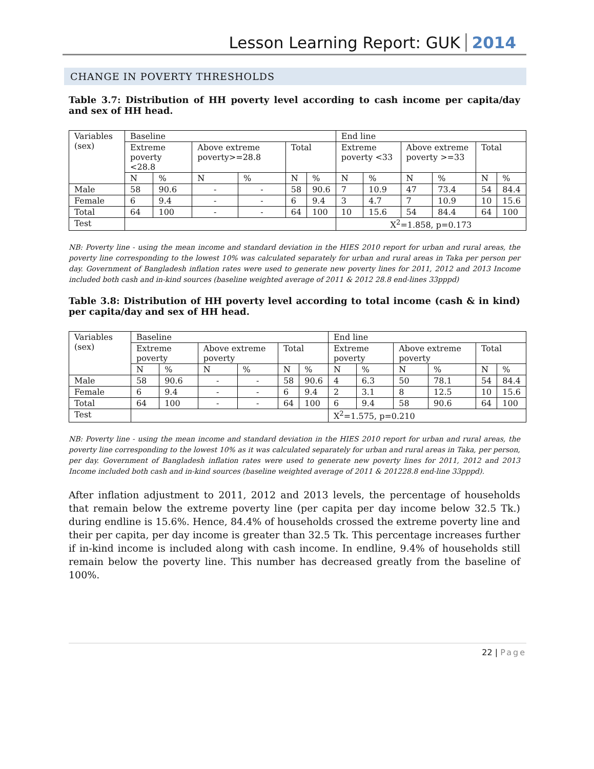Lesson Learning Report: GUK 2014
CHANGE IN POVERTY THRESHOLDS
Table 3.7: Distribution of HH poverty level according to cash income per capita/day and sex of HH head.
| Variables (sex) | Baseline | | | | | | End line | | | | | |
| | Extreme poverty <28.8 | | Above extreme poverty>=28.8 | | Total | | Extreme poverty <33 | | Above extreme poverty >=33 | | Total | |
| | N | % | N | % | N | % | N | % | N | % | N | % |
| Male | 58 | 90.6 | - | - | 58 | 90.6 | 7 | 10.9 | 47 | 73.4 | 54 | 84.4 |
| Female | 6 | 9.4 | - | - | 6 | 9.4 | 3 | 4.7 | 7 | 10.9 | 10 | 15.6 |
| Total | 64 | 100 | - | - | 64 | 100 | 10 | 15.6 | 54 | 84.4 | 64 | 100 |
| Test | | | | | | | X<sup>2</sup>=1.858, p=0.173 | | | | | |
NB: Poverty line - using the mean income and standard deviation in the HIES 2010 report for urban and rural areas, the poverty line corresponding to the lowest 10% was calculated separately for urban and rural areas in Taka per person per day. Government of Bangladesh inflation rates were used to generate new poverty lines for 2011, 2012 and 2013 Income included both cash and in-kind sources (baseline weighted average of 2011 & 2012 28.8 end-lines 33pppd)
Table 3.8: Distribution of HH poverty level according to total income (cash & in kind) per capita/day and sex of HH head.
| Variables (sex) | Baseline | | | | | | End line | | | | | |
| | Extreme poverty | | Above extreme poverty | | Total | | Extreme poverty | | Above extreme poverty | | Total | |
| | N | % | N | % | N | % | N | % | N | % | N | % |
| Male | 58 | 90.6 | - | - | 58 | 90.6 | 4 | 6.3 | 50 | 78.1 | 54 | 84.4 |
| Female | 6 | 9.4 | - | - | 6 | 9.4 | 2 | 3.1 | 8 | 12.5 | 10 | 15.6 |
| Total | 64 | 100 | - | - | 64 | 100 | 6 | 9.4 | 58 | 90.6 | 64 | 100 |
| Test | | | | | | | X<sup>2</sup>=1.575, p=0.210 | | | | | |
NB: Poverty line - using the mean income and standard deviation in the HIES 2010 report for urban and rural areas, the poverty line corresponding to the lowest 10% as it was calculated separately for urban and rural areas in Taka, per person, per day. Government of Bangladesh inflation rates were used to generate new poverty lines for 2011, 2012 and 2013 Income included both cash and in-kind sources (baseline weighted average of 2011 & 201228.8 end-line 33pppd).
After inflation adjustment to 2011, 2012 and 2013 levels, the percentage of households that remain below the extreme poverty line (per capita per day income below 32.5 Tk.) during endline is 15.6%. Hence, 84.4% of households crossed the extreme poverty line and their per capita, per day income is greater than 32.5 Tk. This percentage increases further if in-kind income is included along with cash income. In endline, 9.4% of households still remain below the poverty line. This number has decreased greatly from the baseline of 100%.
22 | Page